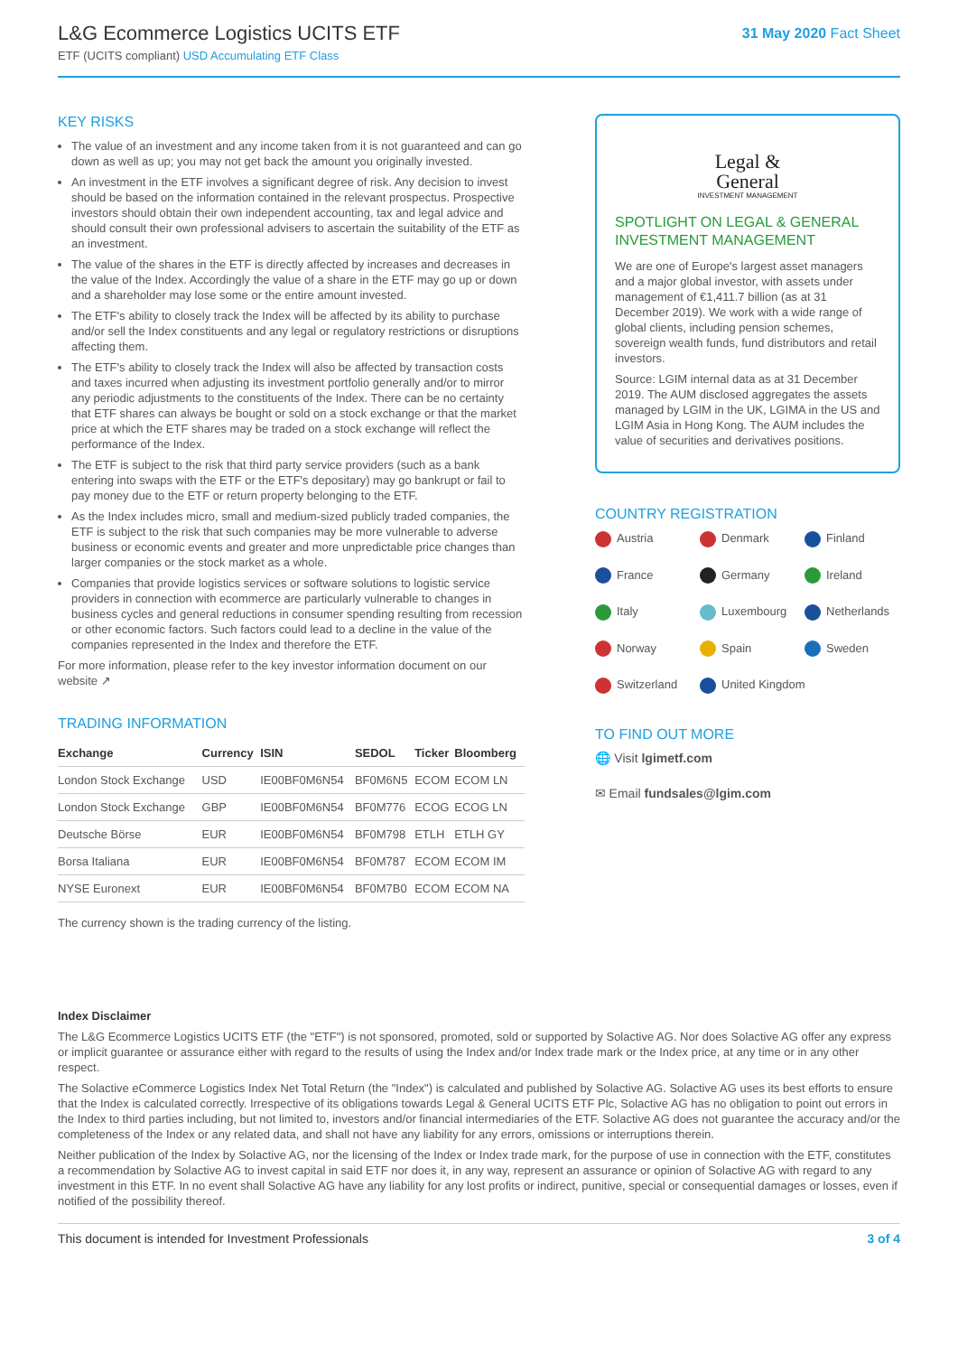L&G Ecommerce Logistics UCITS ETF
ETF (UCITS compliant) USD Accumulating ETF Class
31 May 2020 Fact Sheet
KEY RISKS
The value of an investment and any income taken from it is not guaranteed and can go down as well as up; you may not get back the amount you originally invested.
An investment in the ETF involves a significant degree of risk. Any decision to invest should be based on the information contained in the relevant prospectus. Prospective investors should obtain their own independent accounting, tax and legal advice and should consult their own professional advisers to ascertain the suitability of the ETF as an investment.
The value of the shares in the ETF is directly affected by increases and decreases in the value of the Index. Accordingly the value of a share in the ETF may go up or down and a shareholder may lose some or the entire amount invested.
The ETF's ability to closely track the Index will be affected by its ability to purchase and/or sell the Index constituents and any legal or regulatory restrictions or disruptions affecting them.
The ETF's ability to closely track the Index will also be affected by transaction costs and taxes incurred when adjusting its investment portfolio generally and/or to mirror any periodic adjustments to the constituents of the Index. There can be no certainty that ETF shares can always be bought or sold on a stock exchange or that the market price at which the ETF shares may be traded on a stock exchange will reflect the performance of the Index.
The ETF is subject to the risk that third party service providers (such as a bank entering into swaps with the ETF or the ETF's depositary) may go bankrupt or fail to pay money due to the ETF or return property belonging to the ETF.
As the Index includes micro, small and medium-sized publicly traded companies, the ETF is subject to the risk that such companies may be more vulnerable to adverse business or economic events and greater and more unpredictable price changes than larger companies or the stock market as a whole.
Companies that provide logistics services or software solutions to logistic service providers in connection with ecommerce are particularly vulnerable to changes in business cycles and general reductions in consumer spending resulting from recession or other economic factors. Such factors could lead to a decline in the value of the companies represented in the Index and therefore the ETF.
For more information, please refer to the key investor information document on our website ↗
TRADING INFORMATION
| Exchange | Currency | ISIN | SEDOL | Ticker | Bloomberg |
| --- | --- | --- | --- | --- | --- |
| London Stock Exchange | USD | IE00BF0M6N54 | BF0M6N5 | ECOM | ECOM LN |
| London Stock Exchange | GBP | IE00BF0M6N54 | BF0M776 | ECOG | ECOG LN |
| Deutsche Börse | EUR | IE00BF0M6N54 | BF0M798 | ETLH | ETLH GY |
| Borsa Italiana | EUR | IE00BF0M6N54 | BF0M787 | ECOM | ECOM IM |
| NYSE Euronext | EUR | IE00BF0M6N54 | BF0M7B0 | ECOM | ECOM NA |
The currency shown is the trading currency of the listing.
Legal &
General
INVESTMENT MANAGEMENT
SPOTLIGHT ON LEGAL & GENERAL INVESTMENT MANAGEMENT
We are one of Europe's largest asset managers and a major global investor, with assets under management of €1,411.7 billion (as at 31 December 2019). We work with a wide range of global clients, including pension schemes, sovereign wealth funds, fund distributors and retail investors.
Source: LGIM internal data as at 31 December 2019. The AUM disclosed aggregates the assets managed by LGIM in the UK, LGIMA in the US and LGIM Asia in Hong Kong. The AUM includes the value of securities and derivatives positions.
COUNTRY REGISTRATION
Austria
Denmark
Finland
France
Germany
Ireland
Italy
Luxembourg
Netherlands
Norway
Spain
Sweden
Switzerland
United Kingdom
TO FIND OUT MORE
🌐 Visit lgimetf.com
✉ Email fundsales@lgim.com
Index Disclaimer
The L&G Ecommerce Logistics UCITS ETF (the "ETF") is not sponsored, promoted, sold or supported by Solactive AG. Nor does Solactive AG offer any express or implicit guarantee or assurance either with regard to the results of using the Index and/or Index trade mark or the Index price, at any time or in any other respect.
The Solactive eCommerce Logistics Index Net Total Return (the "Index") is calculated and published by Solactive AG. Solactive AG uses its best efforts to ensure that the Index is calculated correctly. Irrespective of its obligations towards Legal & General UCITS ETF Plc, Solactive AG has no obligation to point out errors in the Index to third parties including, but not limited to, investors and/or financial intermediaries of the ETF. Solactive AG does not guarantee the accuracy and/or the completeness of the Index or any related data, and shall not have any liability for any errors, omissions or interruptions therein.
Neither publication of the Index by Solactive AG, nor the licensing of the Index or Index trade mark, for the purpose of use in connection with the ETF, constitutes a recommendation by Solactive AG to invest capital in said ETF nor does it, in any way, represent an assurance or opinion of Solactive AG with regard to any investment in this ETF. In no event shall Solactive AG have any liability for any lost profits or indirect, punitive, special or consequential damages or losses, even if notified of the possibility thereof.
This document is intended for Investment Professionals 3 of 4